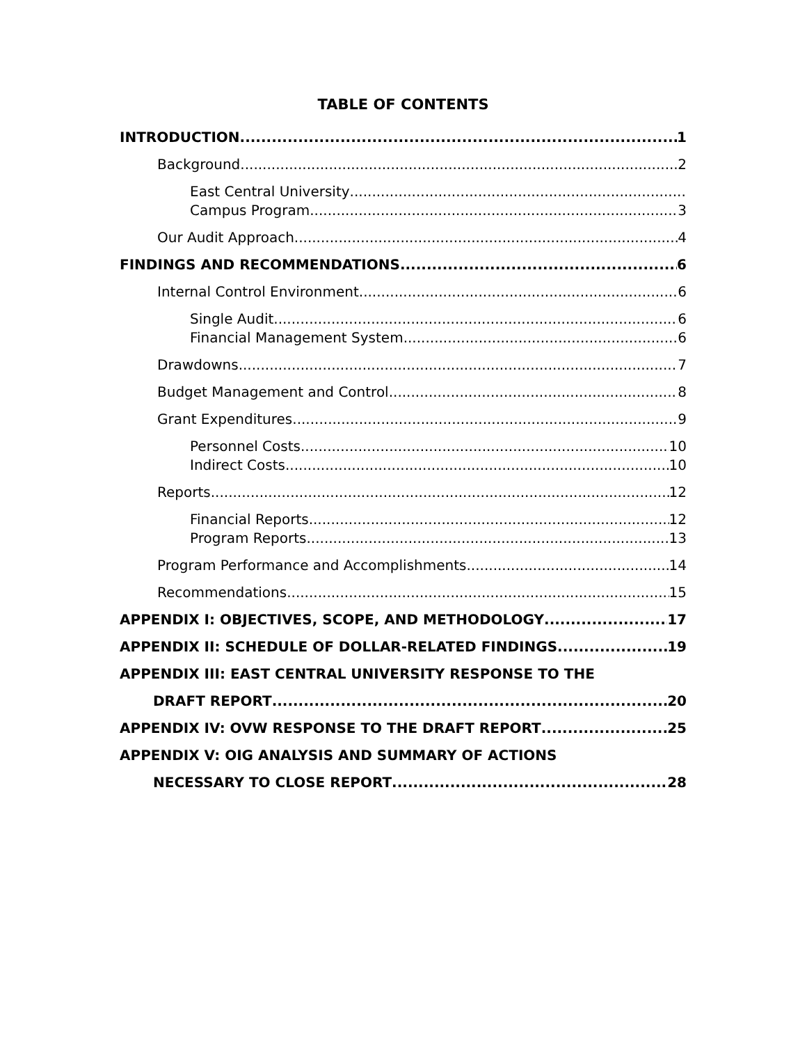TABLE OF CONTENTS
INTRODUCTION 1
Background 2
East Central University
Campus Program 3
Our Audit Approach 4
FINDINGS AND RECOMMENDATIONS 6
Internal Control Environment 6
Single Audit 6
Financial Management System 6
Drawdowns 7
Budget Management and Control 8
Grant Expenditures 9
Personnel Costs 10
Indirect Costs 10
Reports 12
Financial Reports 12
Program Reports 13
Program Performance and Accomplishments 14
Recommendations 15
APPENDIX I: OBJECTIVES, SCOPE, AND METHODOLOGY 17
APPENDIX II: SCHEDULE OF DOLLAR-RELATED FINDINGS 19
APPENDIX III: EAST CENTRAL UNIVERSITY RESPONSE TO THE
DRAFT REPORT 20
APPENDIX IV: OVW RESPONSE TO THE DRAFT REPORT 25
APPENDIX V: OIG ANALYSIS AND SUMMARY OF ACTIONS
NECESSARY TO CLOSE REPORT 28